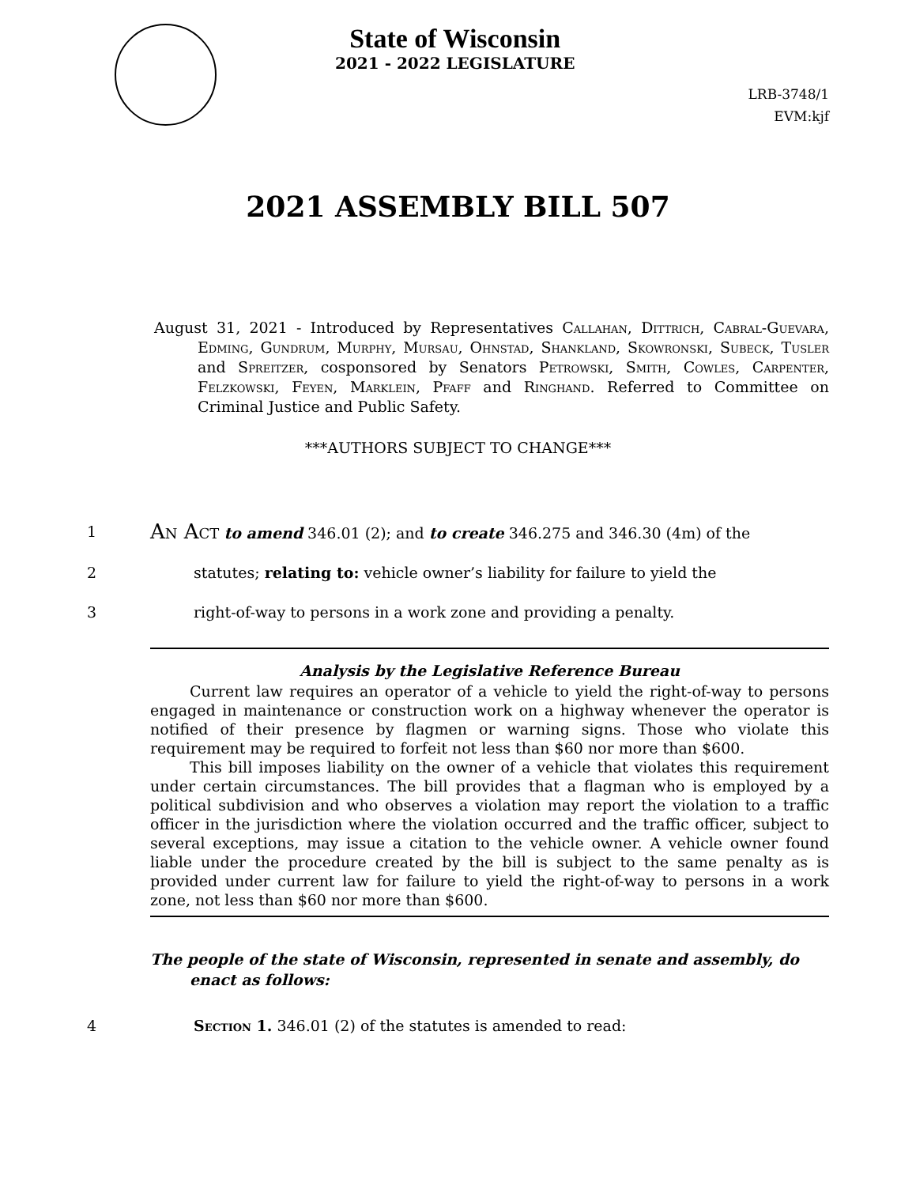State of Wisconsin
2021 - 2022 LEGISLATURE
LRB-3748/1
EVM:kjf
2021 ASSEMBLY BILL 507
August 31, 2021 - Introduced by Representatives Callahan, Dittrich, Cabral-Guevara, Edming, Gundrum, Murphy, Mursau, Ohnstad, Shankland, Skowronski, Subeck, Tusler and Spreitzer, cosponsored by Senators Petrowski, Smith, Cowles, Carpenter, Felzkowski, Feyen, Marklein, Pfaff and Ringhand. Referred to Committee on Criminal Justice and Public Safety.
***AUTHORS SUBJECT TO CHANGE***
1
An Act to amend 346.01 (2); and to create 346.275 and 346.30 (4m) of the
2 statutes; relating to: vehicle owner’s liability for failure to yield the
3 right-of-way to persons in a work zone and providing a penalty.
Analysis by the Legislative Reference Bureau
Current law requires an operator of a vehicle to yield the right-of-way to persons engaged in maintenance or construction work on a highway whenever the operator is notified of their presence by flagmen or warning signs. Those who violate this requirement may be required to forfeit not less than $60 nor more than $600.
This bill imposes liability on the owner of a vehicle that violates this requirement under certain circumstances. The bill provides that a flagman who is employed by a political subdivision and who observes a violation may report the violation to a traffic officer in the jurisdiction where the violation occurred and the traffic officer, subject to several exceptions, may issue a citation to the vehicle owner. A vehicle owner found liable under the procedure created by the bill is subject to the same penalty as is provided under current law for failure to yield the right-of-way to persons in a work zone, not less than $60 nor more than $600.
The people of the state of Wisconsin, represented in senate and assembly, do enact as follows:
4 Section 1. 346.01 (2) of the statutes is amended to read: